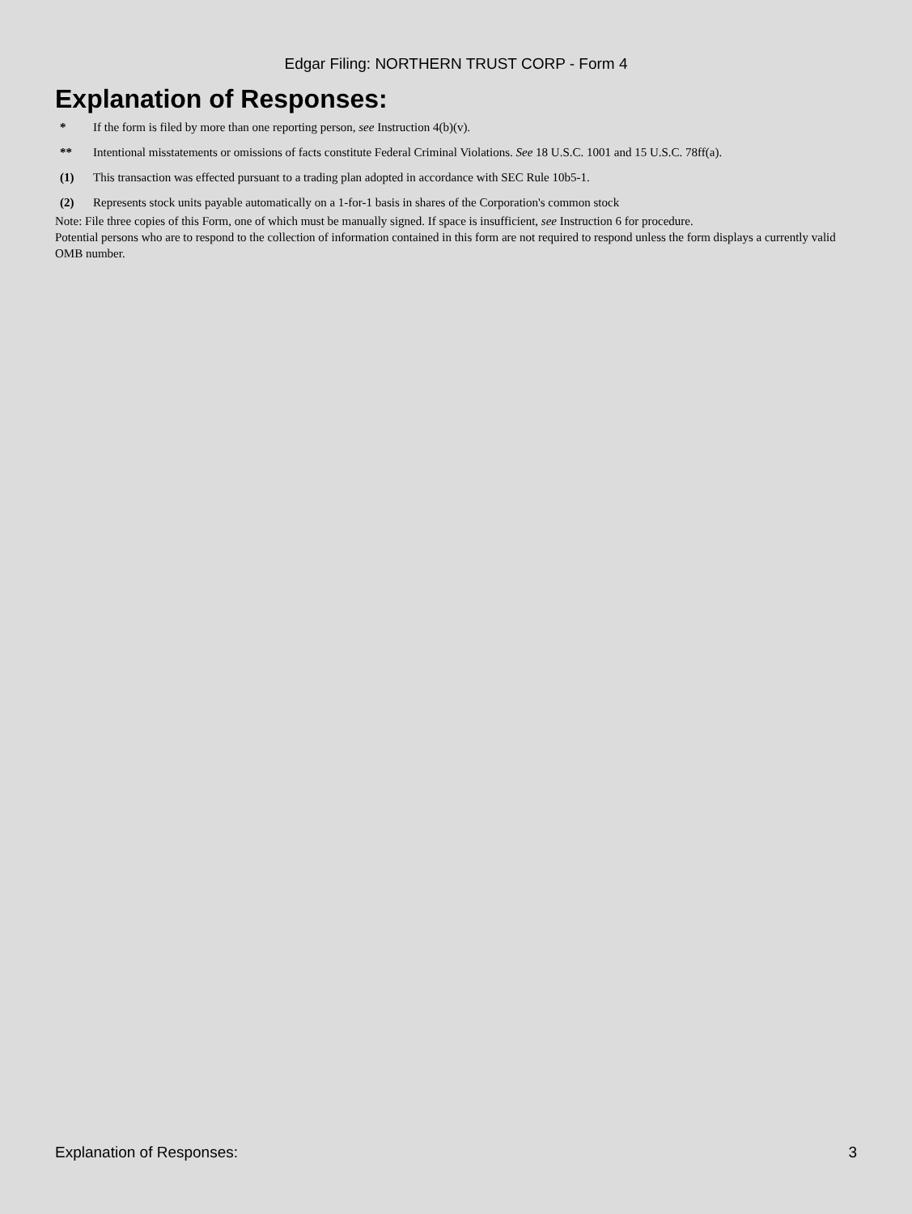Edgar Filing: NORTHERN TRUST CORP - Form 4
Explanation of Responses:
| * | If the form is filed by more than one reporting person, see Instruction 4(b)(v). |
| ** | Intentional misstatements or omissions of facts constitute Federal Criminal Violations. See 18 U.S.C. 1001 and 15 U.S.C. 78ff(a). |
| (1) | This transaction was effected pursuant to a trading plan adopted in accordance with SEC Rule 10b5-1. |
| (2) | Represents stock units payable automatically on a 1-for-1 basis in shares of the Corporation's common stock |
Note: File three copies of this Form, one of which must be manually signed. If space is insufficient, see Instruction 6 for procedure.
Potential persons who are to respond to the collection of information contained in this form are not required to respond unless the form displays a currently valid OMB number.
Explanation of Responses: 3